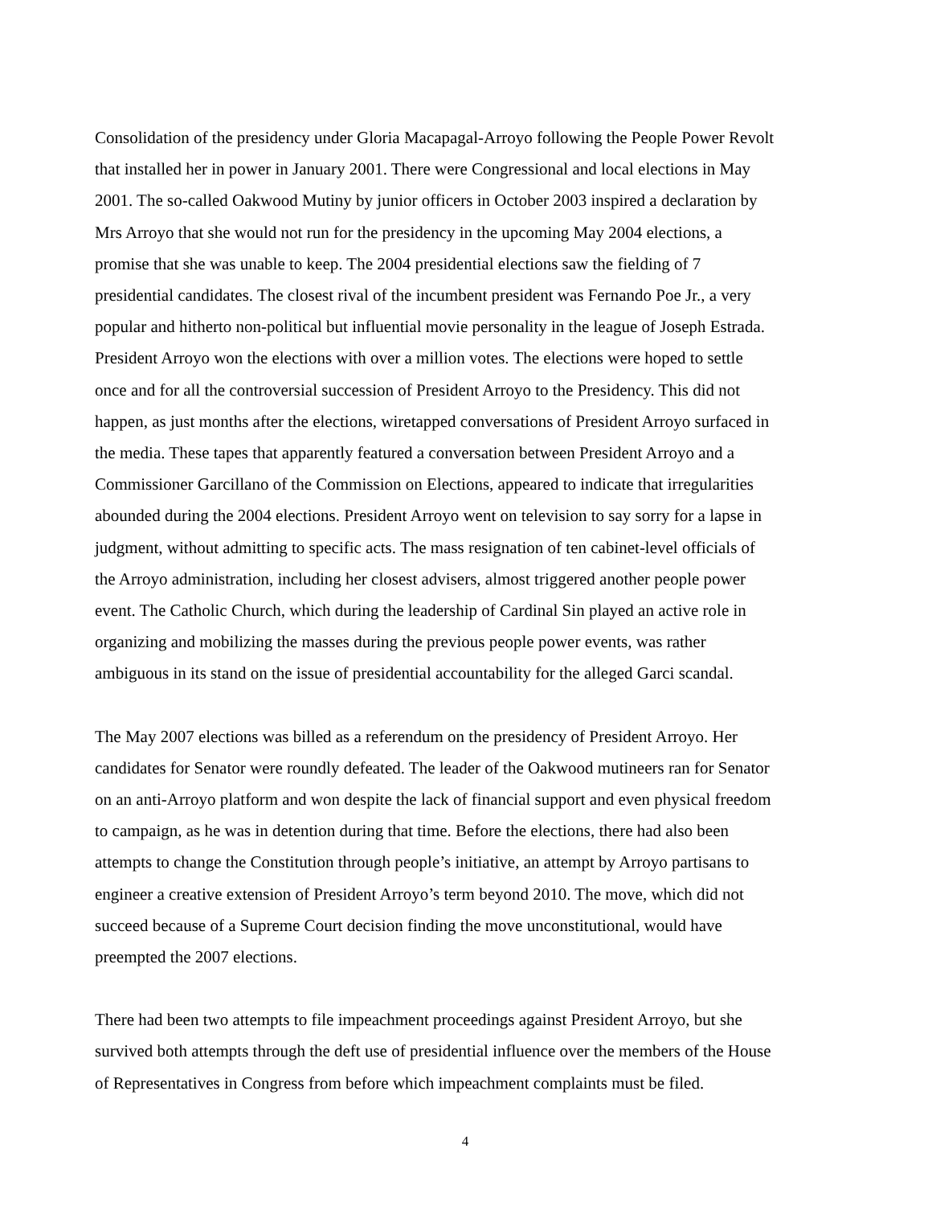Consolidation of the presidency under Gloria Macapagal-Arroyo following the People Power Revolt that installed her in power in January 2001. There were Congressional and local elections in May 2001. The so-called Oakwood Mutiny by junior officers in October 2003 inspired a declaration by Mrs Arroyo that she would not run for the presidency in the upcoming May 2004 elections, a promise that she was unable to keep. The 2004 presidential elections saw the fielding of 7 presidential candidates. The closest rival of the incumbent president was Fernando Poe Jr., a very popular and hitherto non-political but influential movie personality in the league of Joseph Estrada. President Arroyo won the elections with over a million votes. The elections were hoped to settle once and for all the controversial succession of President Arroyo to the Presidency. This did not happen, as just months after the elections, wiretapped conversations of President Arroyo surfaced in the media. These tapes that apparently featured a conversation between President Arroyo and a Commissioner Garcillano of the Commission on Elections, appeared to indicate that irregularities abounded during the 2004 elections. President Arroyo went on television to say sorry for a lapse in judgment, without admitting to specific acts. The mass resignation of ten cabinet-level officials of the Arroyo administration, including her closest advisers, almost triggered another people power event. The Catholic Church, which during the leadership of Cardinal Sin played an active role in organizing and mobilizing the masses during the previous people power events, was rather ambiguous in its stand on the issue of presidential accountability for the alleged Garci scandal.
The May 2007 elections was billed as a referendum on the presidency of President Arroyo. Her candidates for Senator were roundly defeated. The leader of the Oakwood mutineers ran for Senator on an anti-Arroyo platform and won despite the lack of financial support and even physical freedom to campaign, as he was in detention during that time. Before the elections, there had also been attempts to change the Constitution through people’s initiative, an attempt by Arroyo partisans to engineer a creative extension of President Arroyo’s term beyond 2010. The move, which did not succeed because of a Supreme Court decision finding the move unconstitutional, would have preempted the 2007 elections.
There had been two attempts to file impeachment proceedings against President Arroyo, but she survived both attempts through the deft use of presidential influence over the members of the House of Representatives in Congress from before which impeachment complaints must be filed.
4